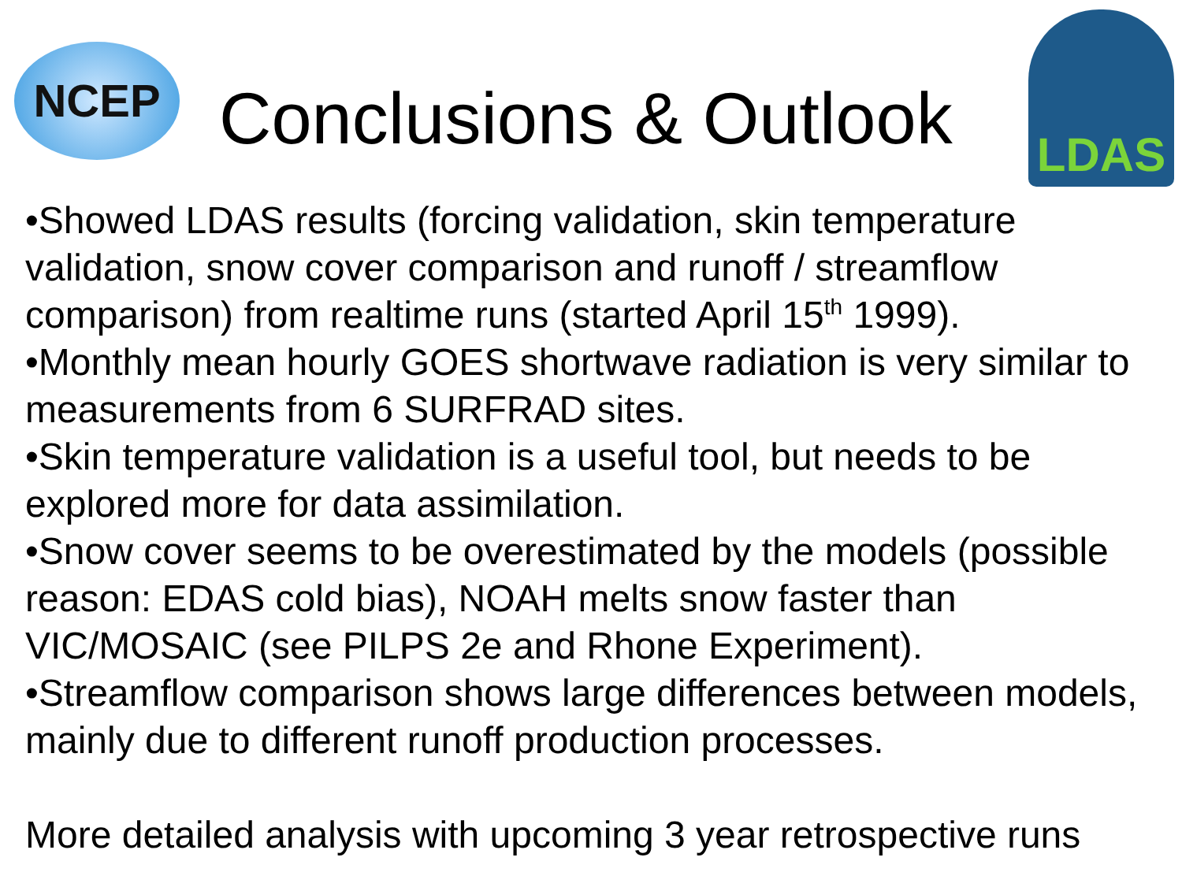NCEP
Conclusions & Outlook
LDAS
•Showed LDAS results (forcing validation, skin temperature validation, snow cover comparison and runoff / streamflow comparison) from realtime runs (started April 15<sup>th</sup> 1999).
•Monthly mean hourly GOES shortwave radiation is very similar to measurements from 6 SURFRAD sites.
•Skin temperature validation is a useful tool, but needs to be explored more for data assimilation.
•Snow cover seems to be overestimated by the models (possible reason: EDAS cold bias), NOAH melts snow faster than VIC/MOSAIC (see PILPS 2e and Rhone Experiment).
•Streamflow comparison shows large differences between models, mainly due to different runoff production processes.
More detailed analysis with upcoming 3 year retrospective runs